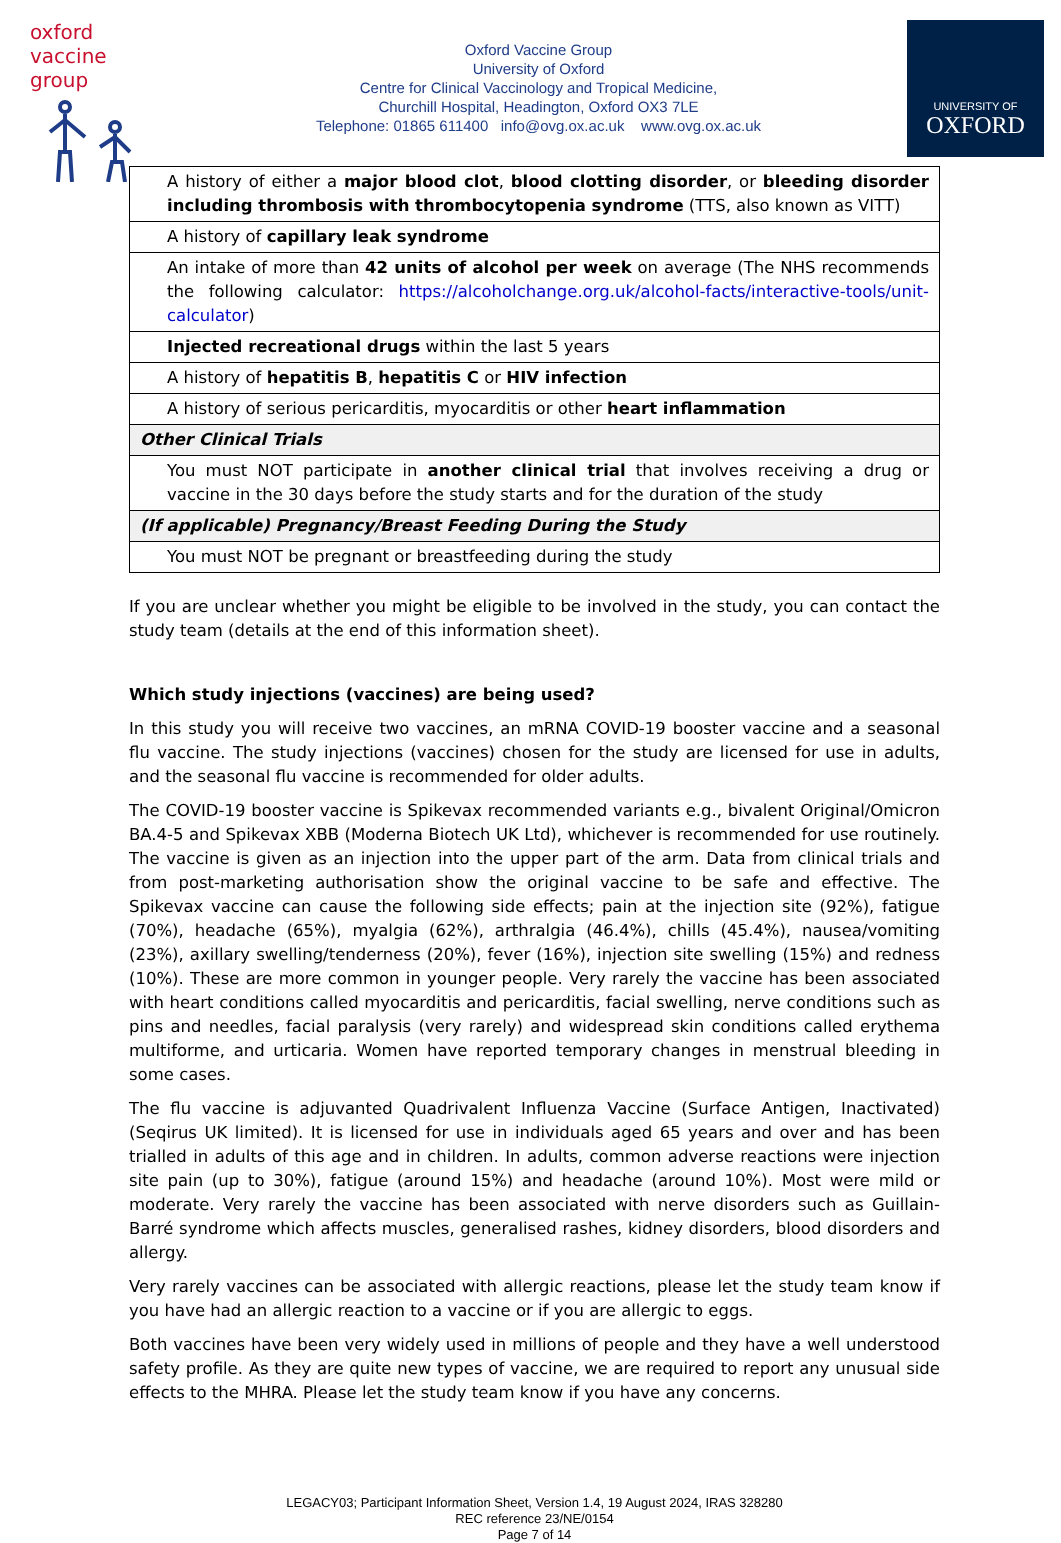oxford vaccine group
Oxford Vaccine Group
University of Oxford
Centre for Clinical Vaccinology and Tropical Medicine,
Churchill Hospital, Headington, Oxford OX3 7LE
Telephone: 01865 611400 info@ovg.ox.ac.uk www.ovg.ox.ac.uk
UNIVERSITY OF
OXFORD
| A history of either a major blood clot , blood clotting disorder , or bleeding disorder including thrombosis with thrombocytopenia syndrome (TTS, also known as VITT) |
| A history of capillary leak syndrome |
| An intake of more than 42 units of alcohol per week on average (The NHS recommends the following calculator: https://alcoholchange.org.uk/alcohol-facts/interactive-tools/unit-calculator ) |
| Injected recreational drugs within the last 5 years |
| A history of hepatitis B , hepatitis C or HIV infection |
| A history of serious pericarditis, myocarditis or other heart inflammation |
| Other Clinical Trials |
| You must NOT participate in another clinical trial that involves receiving a drug or vaccine in the 30 days before the study starts and for the duration of the study |
| (If applicable) Pregnancy/Breast Feeding During the Study |
| You must NOT be pregnant or breastfeeding during the study |
If you are unclear whether you might be eligible to be involved in the study, you can contact the study team (details at the end of this information sheet).
Which study injections (vaccines) are being used?
In this study you will receive two vaccines, an mRNA COVID-19 booster vaccine and a seasonal flu vaccine. The study injections (vaccines) chosen for the study are licensed for use in adults, and the seasonal flu vaccine is recommended for older adults.
The COVID-19 booster vaccine is Spikevax recommended variants e.g., bivalent Original/Omicron BA.4-5 and Spikevax XBB (Moderna Biotech UK Ltd), whichever is recommended for use routinely. The vaccine is given as an injection into the upper part of the arm. Data from clinical trials and from post-marketing authorisation show the original vaccine to be safe and effective. The Spikevax vaccine can cause the following side effects; pain at the injection site (92%), fatigue (70%), headache (65%), myalgia (62%), arthralgia (46.4%), chills (45.4%), nausea/vomiting (23%), axillary swelling/tenderness (20%), fever (16%), injection site swelling (15%) and redness (10%). These are more common in younger people. Very rarely the vaccine has been associated with heart conditions called myocarditis and pericarditis, facial swelling, nerve conditions such as pins and needles, facial paralysis (very rarely) and widespread skin conditions called erythema multiforme, and urticaria. Women have reported temporary changes in menstrual bleeding in some cases.
The flu vaccine is adjuvanted Quadrivalent Influenza Vaccine (Surface Antigen, Inactivated) (Seqirus UK limited). It is licensed for use in individuals aged 65 years and over and has been trialled in adults of this age and in children. In adults, common adverse reactions were injection site pain (up to 30%), fatigue (around 15%) and headache (around 10%). Most were mild or moderate. Very rarely the vaccine has been associated with nerve disorders such as Guillain-Barré syndrome which affects muscles, generalised rashes, kidney disorders, blood disorders and allergy.
Very rarely vaccines can be associated with allergic reactions, please let the study team know if you have had an allergic reaction to a vaccine or if you are allergic to eggs.
Both vaccines have been very widely used in millions of people and they have a well understood safety profile. As they are quite new types of vaccine, we are required to report any unusual side effects to the MHRA. Please let the study team know if you have any concerns.
LEGACY03; Participant Information Sheet, Version 1.4, 19 August 2024, IRAS 328280
REC reference 23/NE/0154
Page 7 of 14